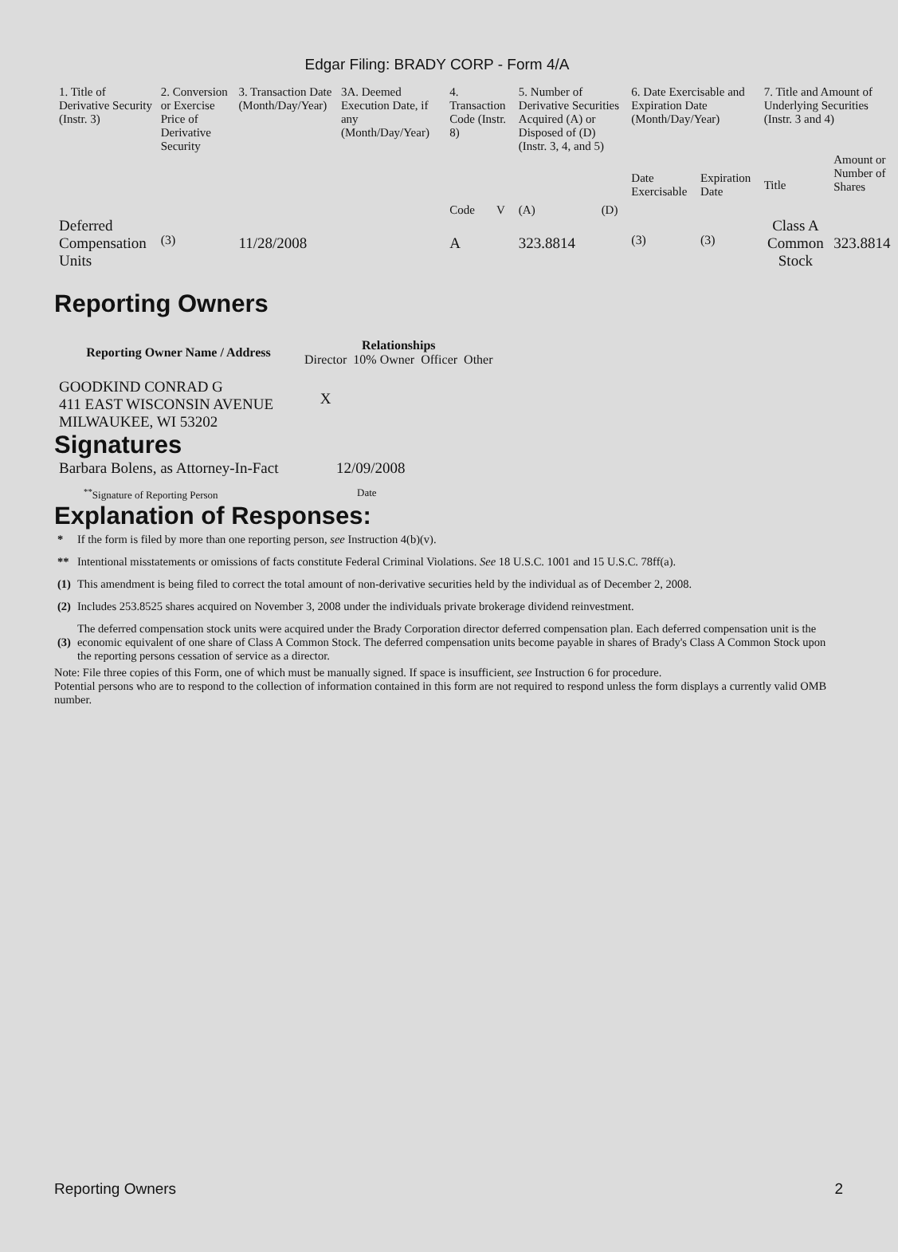Edgar Filing: BRADY CORP - Form 4/A
| 1. Title of Derivative Security (Instr. 3) | 2. Conversion or Exercise Price of Derivative Security | 3. Transaction Date (Month/Day/Year) | 3A. Deemed Execution Date, if any (Month/Day/Year) | 4. Transaction Code (Instr. 8) | | 5. Number of Derivative Securities Acquired (A) or Disposed of (D) (Instr. 3, 4, and 5) | | 6. Date Exercisable and Expiration Date (Month/Day/Year) | | 7. Title and Amount of Underlying Securities (Instr. 3 and 4) | |
| | | | | Code | V | (A) | (D) | Date Exercisable | Expiration Date | Title | Amount or Number of Shares |
| Deferred Compensation Units | <sup>(3)</sup> | 11/28/2008 | | A | | 323.8814 | | <sup>(3)</sup> | <sup>(3)</sup> | Class A Common Stock | 323.8814 |
Reporting Owners
| Reporting Owner Name / Address | Relationships | | | |
| --- | --- | --- | --- | --- |
| | Director | 10% Owner | Officer | Other |
| GOODKIND CONRAD G 411 EAST WISCONSIN AVENUE MILWAUKEE, WI 53202 | X | | | |
Signatures
| Barbara Bolens, as Attorney-In-Fact | 12/09/2008 |
| <sup>**</sup> Signature of Reporting Person | Date |
Explanation of Responses:
| * | If the form is filed by more than one reporting person, see Instruction 4(b)(v). |
| ** | Intentional misstatements or omissions of facts constitute Federal Criminal Violations. See 18 U.S.C. 1001 and 15 U.S.C. 78ff(a). |
| (1) | This amendment is being filed to correct the total amount of non-derivative securities held by the individual as of December 2, 2008. |
| (2) | Includes 253.8525 shares acquired on November 3, 2008 under the individuals private brokerage dividend reinvestment. |
| (3) | The deferred compensation stock units were acquired under the Brady Corporation director deferred compensation plan. Each deferred compensation unit is the economic equivalent of one share of Class A Common Stock. The deferred compensation units become payable in shares of Brady's Class A Common Stock upon the reporting persons cessation of service as a director. |
Note: File three copies of this Form, one of which must be manually signed. If space is insufficient, see Instruction 6 for procedure.
Potential persons who are to respond to the collection of information contained in this form are not required to respond unless the form displays a currently valid OMB number.
Reporting Owners 2